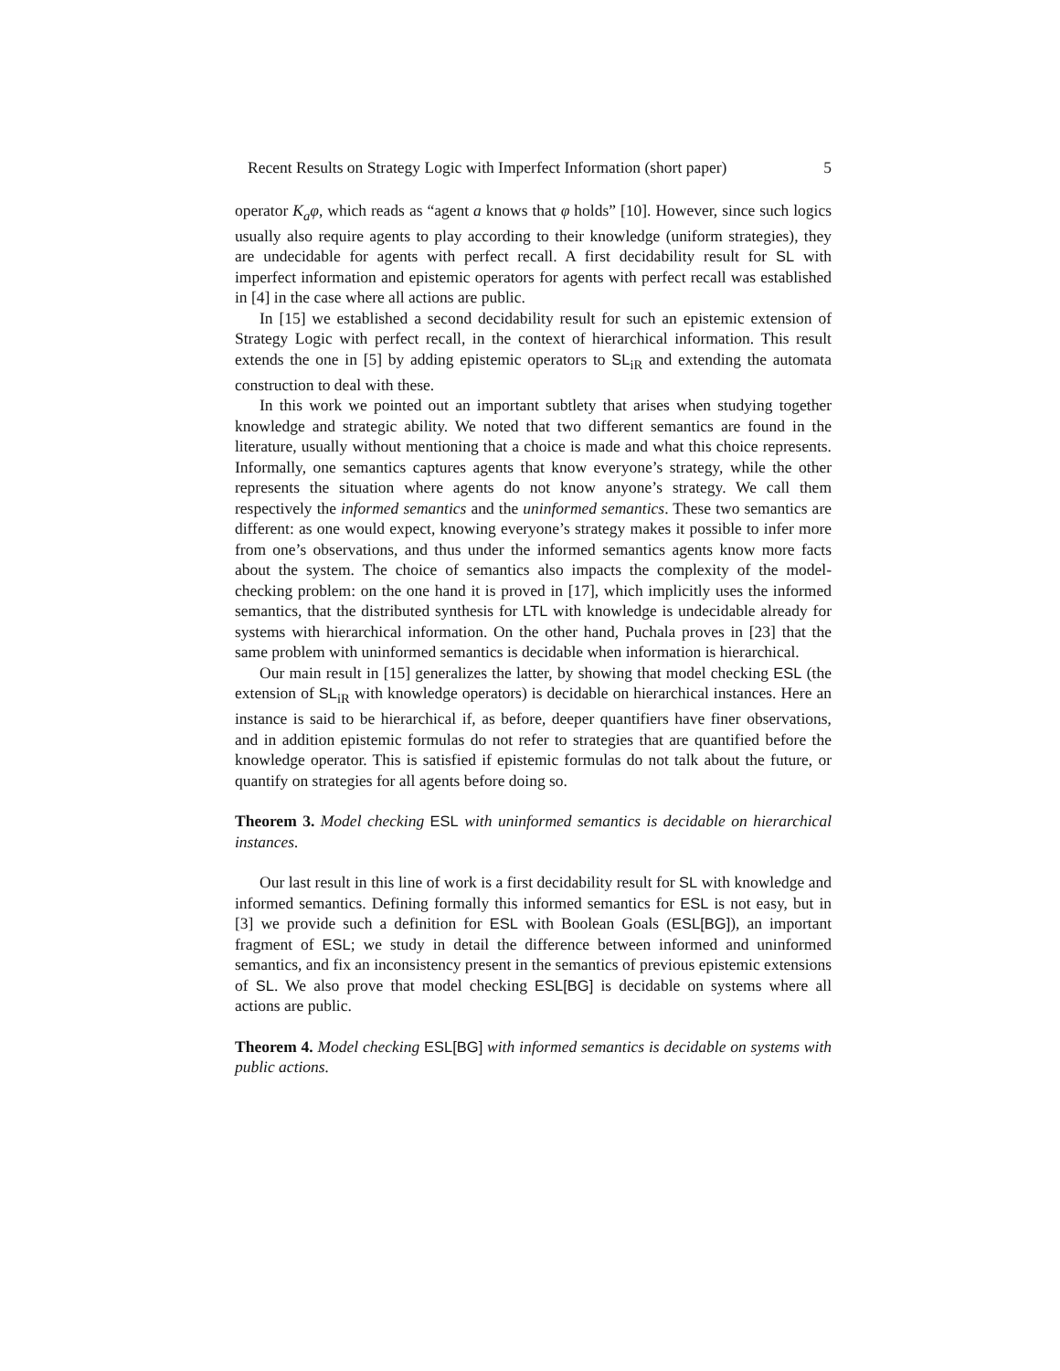Recent Results on Strategy Logic with Imperfect Information (short paper) 5
operator K<sub>a</sub>φ, which reads as “agent a knows that φ holds” [10]. However, since such logics usually also require agents to play according to their knowledge (uniform strategies), they are undecidable for agents with perfect recall. A first decidability result for SL with imperfect information and epistemic operators for agents with perfect recall was established in [4] in the case where all actions are public.
In [15] we established a second decidability result for such an epistemic extension of Strategy Logic with perfect recall, in the context of hierarchical information. This result extends the one in [5] by adding epistemic operators to SL<sub>iR</sub> and extending the automata construction to deal with these.
In this work we pointed out an important subtlety that arises when studying together knowledge and strategic ability. We noted that two different semantics are found in the literature, usually without mentioning that a choice is made and what this choice represents. Informally, one semantics captures agents that know everyone’s strategy, while the other represents the situation where agents do not know anyone’s strategy. We call them respectively the informed semantics and the uninformed semantics. These two semantics are different: as one would expect, knowing everyone’s strategy makes it possible to infer more from one’s observations, and thus under the informed semantics agents know more facts about the system. The choice of semantics also impacts the complexity of the model-checking problem: on the one hand it is proved in [17], which implicitly uses the informed semantics, that the distributed synthesis for LTL with knowledge is undecidable already for systems with hierarchical information. On the other hand, Puchala proves in [23] that the same problem with uninformed semantics is decidable when information is hierarchical.
Our main result in [15] generalizes the latter, by showing that model checking ESL (the extension of SL<sub>iR</sub> with knowledge operators) is decidable on hierarchical instances. Here an instance is said to be hierarchical if, as before, deeper quantifiers have finer observations, and in addition epistemic formulas do not refer to strategies that are quantified before the knowledge operator. This is satisfied if epistemic formulas do not talk about the future, or quantify on strategies for all agents before doing so.
Theorem 3. Model checking ESL with uninformed semantics is decidable on hierarchical instances.
Our last result in this line of work is a first decidability result for SL with knowledge and informed semantics. Defining formally this informed semantics for ESL is not easy, but in [3] we provide such a definition for ESL with Boolean Goals (ESL[BG]), an important fragment of ESL; we study in detail the difference between informed and uninformed semantics, and fix an inconsistency present in the semantics of previous epistemic extensions of SL. We also prove that model checking ESL[BG] is decidable on systems where all actions are public.
Theorem 4. Model checking ESL[BG] with informed semantics is decidable on systems with public actions.